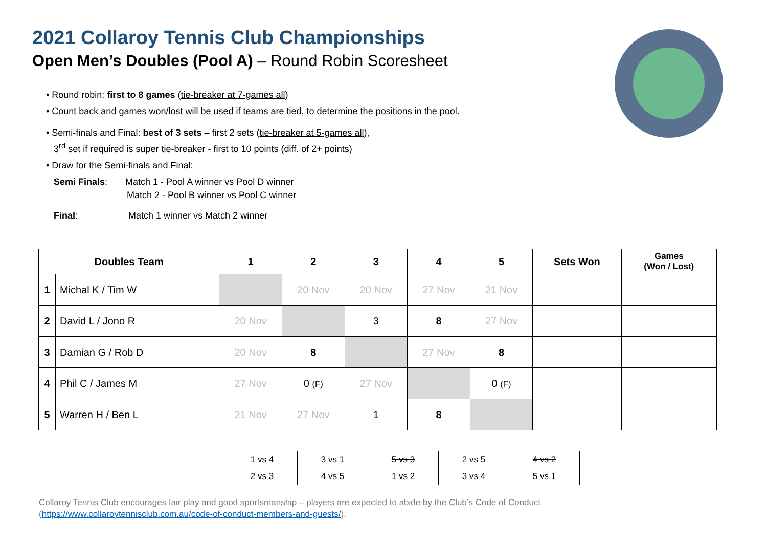2021 Collaroy Tennis Club Championships
Open Men’s Doubles (Pool A) – Round Robin Scoresheet
• Round robin: first to 8 games (tie-breaker at 7-games all)
• Count back and games won/lost will be used if teams are tied, to determine the positions in the pool.
• Semi-finals and Final: best of 3 sets – first 2 sets (tie-breaker at 5-games all),
3<sup>rd</sup> set if required is super tie-breaker - first to 10 points (diff. of 2+ points)
• Draw for the Semi-finals and Final:
Semi Finals: Match 1 - Pool A winner vs Pool D winner
Match 2 - Pool B winner vs Pool C winner
Final: Match 1 winner vs Match 2 winner
| Doubles Team | | 1 | 2 | 3 | 4 | 5 | Sets Won | Games (Won / Lost) |
| --- | --- | --- | --- | --- | --- | --- | --- | --- |
| 1 | Michal K / Tim W | | 20 Nov | 20 Nov | 27 Nov | 21 Nov | | |
| 2 | David L / Jono R | 20 Nov | | 3 | 8 | 27 Nov | | |
| 3 | Damian G / Rob D | 20 Nov | 8 | | 27 Nov | 8 | | |
| 4 | Phil C / James M | 27 Nov | 0 (F) | 27 Nov | | 0 (F) | | |
| 5 | Warren H / Ben L | 21 Nov | 27 Nov | 1 | 8 | | | |
| 1 vs 4 | 3 vs 1 | 5 vs 3 | 2 vs 5 | 4 vs 2 |
| 2 vs 3 | 4 vs 5 | 1 vs 2 | 3 vs 4 | 5 vs 1 |
Collaroy Tennis Club encourages fair play and good sportsmanship – players are expected to abide by the Club’s Code of Conduct
(https://www.collaroytennisclub.com.au/code-of-conduct-members-and-guests/).